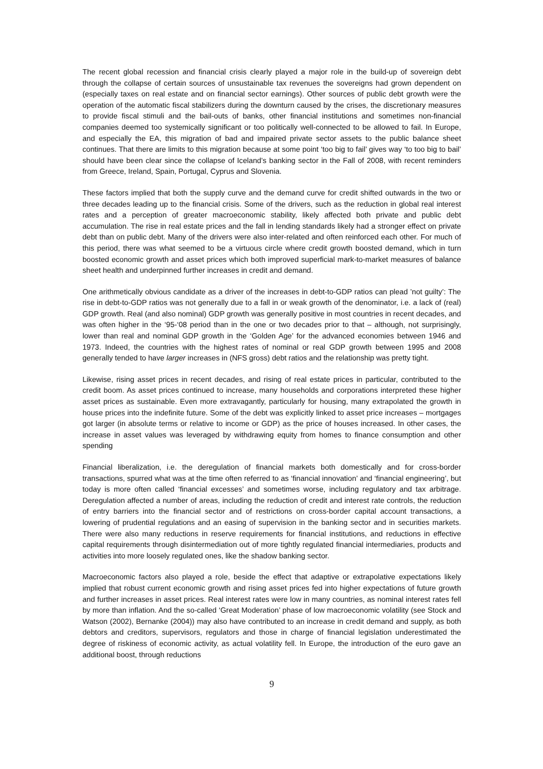The recent global recession and financial crisis clearly played a major role in the build-up of sovereign debt through the collapse of certain sources of unsustainable tax revenues the sovereigns had grown dependent on (especially taxes on real estate and on financial sector earnings). Other sources of public debt growth were the operation of the automatic fiscal stabilizers during the downturn caused by the crises, the discretionary measures to provide fiscal stimuli and the bail-outs of banks, other financial institutions and sometimes non-financial companies deemed too systemically significant or too politically well-connected to be allowed to fail. In Europe, and especially the EA, this migration of bad and impaired private sector assets to the public balance sheet continues. That there are limits to this migration because at some point ‘too big to fail’ gives way ‘to too big to bail’ should have been clear since the collapse of Iceland’s banking sector in the Fall of 2008, with recent reminders from Greece, Ireland, Spain, Portugal, Cyprus and Slovenia.
These factors implied that both the supply curve and the demand curve for credit shifted outwards in the two or three decades leading up to the financial crisis. Some of the drivers, such as the reduction in global real interest rates and a perception of greater macroeconomic stability, likely affected both private and public debt accumulation. The rise in real estate prices and the fall in lending standards likely had a stronger effect on private debt than on public debt. Many of the drivers were also inter-related and often reinforced each other. For much of this period, there was what seemed to be a virtuous circle where credit growth boosted demand, which in turn boosted economic growth and asset prices which both improved superficial mark-to-market measures of balance sheet health and underpinned further increases in credit and demand.
One arithmetically obvious candidate as a driver of the increases in debt-to-GDP ratios can plead ’not guilty’: The rise in debt-to-GDP ratios was not generally due to a fall in or weak growth of the denominator, i.e. a lack of (real) GDP growth. Real (and also nominal) GDP growth was generally positive in most countries in recent decades, and was often higher in the ‘95-‘08 period than in the one or two decades prior to that – although, not surprisingly, lower than real and nominal GDP growth in the ‘Golden Age’ for the advanced economies between 1946 and 1973. Indeed, the countries with the highest rates of nominal or real GDP growth between 1995 and 2008 generally tended to have larger increases in (NFS gross) debt ratios and the relationship was pretty tight.
Likewise, rising asset prices in recent decades, and rising of real estate prices in particular, contributed to the credit boom. As asset prices continued to increase, many households and corporations interpreted these higher asset prices as sustainable. Even more extravagantly, particularly for housing, many extrapolated the growth in house prices into the indefinite future. Some of the debt was explicitly linked to asset price increases – mortgages got larger (in absolute terms or relative to income or GDP) as the price of houses increased. In other cases, the increase in asset values was leveraged by withdrawing equity from homes to finance consumption and other spending
Financial liberalization, i.e. the deregulation of financial markets both domestically and for cross-border transactions, spurred what was at the time often referred to as ‘financial innovation’ and ‘financial engineering’, but today is more often called ‘financial excesses’ and sometimes worse, including regulatory and tax arbitrage. Deregulation affected a number of areas, including the reduction of credit and interest rate controls, the reduction of entry barriers into the financial sector and of restrictions on cross-border capital account transactions, a lowering of prudential regulations and an easing of supervision in the banking sector and in securities markets. There were also many reductions in reserve requirements for financial institutions, and reductions in effective capital requirements through disintermediation out of more tightly regulated financial intermediaries, products and activities into more loosely regulated ones, like the shadow banking sector.
Macroeconomic factors also played a role, beside the effect that adaptive or extrapolative expectations likely implied that robust current economic growth and rising asset prices fed into higher expectations of future growth and further increases in asset prices. Real interest rates were low in many countries, as nominal interest rates fell by more than inflation. And the so-called ‘Great Moderation’ phase of low macroeconomic volatility (see Stock and Watson (2002), Bernanke (2004)) may also have contributed to an increase in credit demand and supply, as both debtors and creditors, supervisors, regulators and those in charge of financial legislation underestimated the degree of riskiness of economic activity, as actual volatility fell. In Europe, the introduction of the euro gave an additional boost, through reductions
9